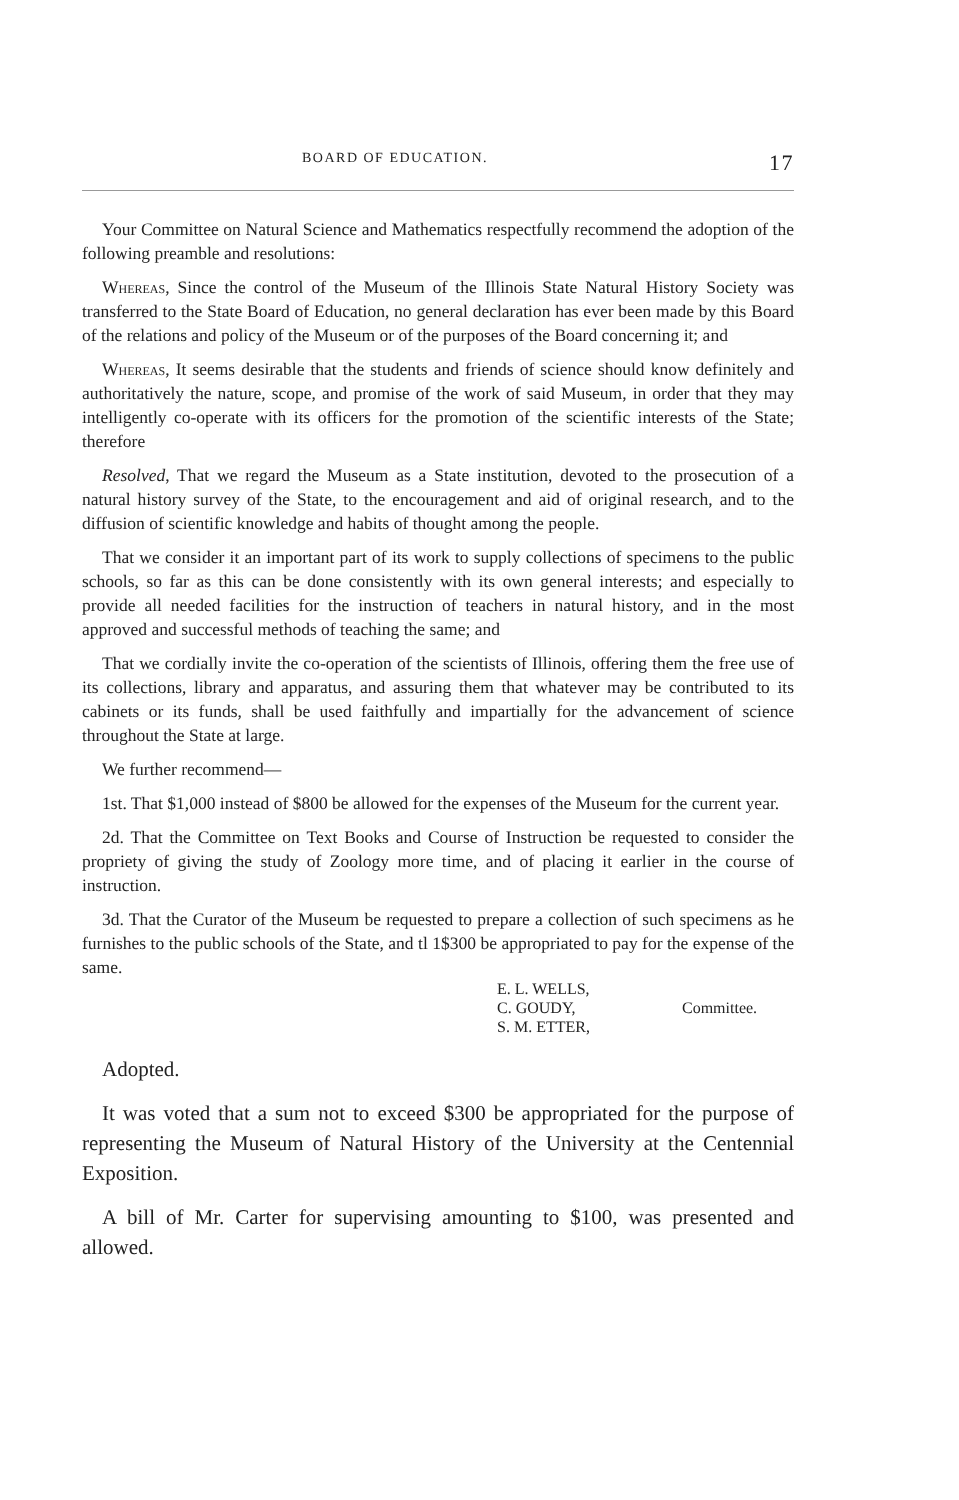BOARD OF EDUCATION. 17
Your Committee on Natural Science and Mathematics respectfully recommend the adoption of the following preamble and resolutions:
Whereas, Since the control of the Museum of the Illinois State Natural History Society was transferred to the State Board of Education, no general declaration has ever been made by this Board of the relations and policy of the Museum or of the purposes of the Board concerning it; and
Whereas, It seems desirable that the students and friends of science should know definitely and authoritatively the nature, scope, and promise of the work of said Museum, in order that they may intelligently co-operate with its officers for the promotion of the scientific interests of the State; therefore
Resolved, That we regard the Museum as a State institution, devoted to the prosecution of a natural history survey of the State, to the encouragement and aid of original research, and to the diffusion of scientific knowledge and habits of thought among the people.
That we consider it an important part of its work to supply collections of specimens to the public schools, so far as this can be done consistently with its own general interests; and especially to provide all needed facilities for the instruction of teachers in natural history, and in the most approved and successful methods of teaching the same; and
That we cordially invite the co-operation of the scientists of Illinois, offering them the free use of its collections, library and apparatus, and assuring them that whatever may be contributed to its cabinets or its funds, shall be used faithfully and impartially for the advancement of science throughout the State at large.
We further recommend—
1st. That $1,000 instead of $800 be allowed for the expenses of the Museum for the current year.
2d. That the Committee on Text Books and Course of Instruction be requested to consider the propriety of giving the study of Zoology more time, and of placing it earlier in the course of instruction.
3d. That the Curator of the Museum be requested to prepare a collection of such specimens as he furnishes to the public schools of the State, and tl 1$300 be appropriated to pay for the expense of the same.
E. L. WELLS,
C. GOUDY,
S. M. ETTER,
Committee.
Adopted.
It was voted that a sum not to exceed $300 be appropriated for the purpose of representing the Museum of Natural History of the University at the Centennial Exposition.
A bill of Mr. Carter for supervising amounting to $100, was presented and allowed.